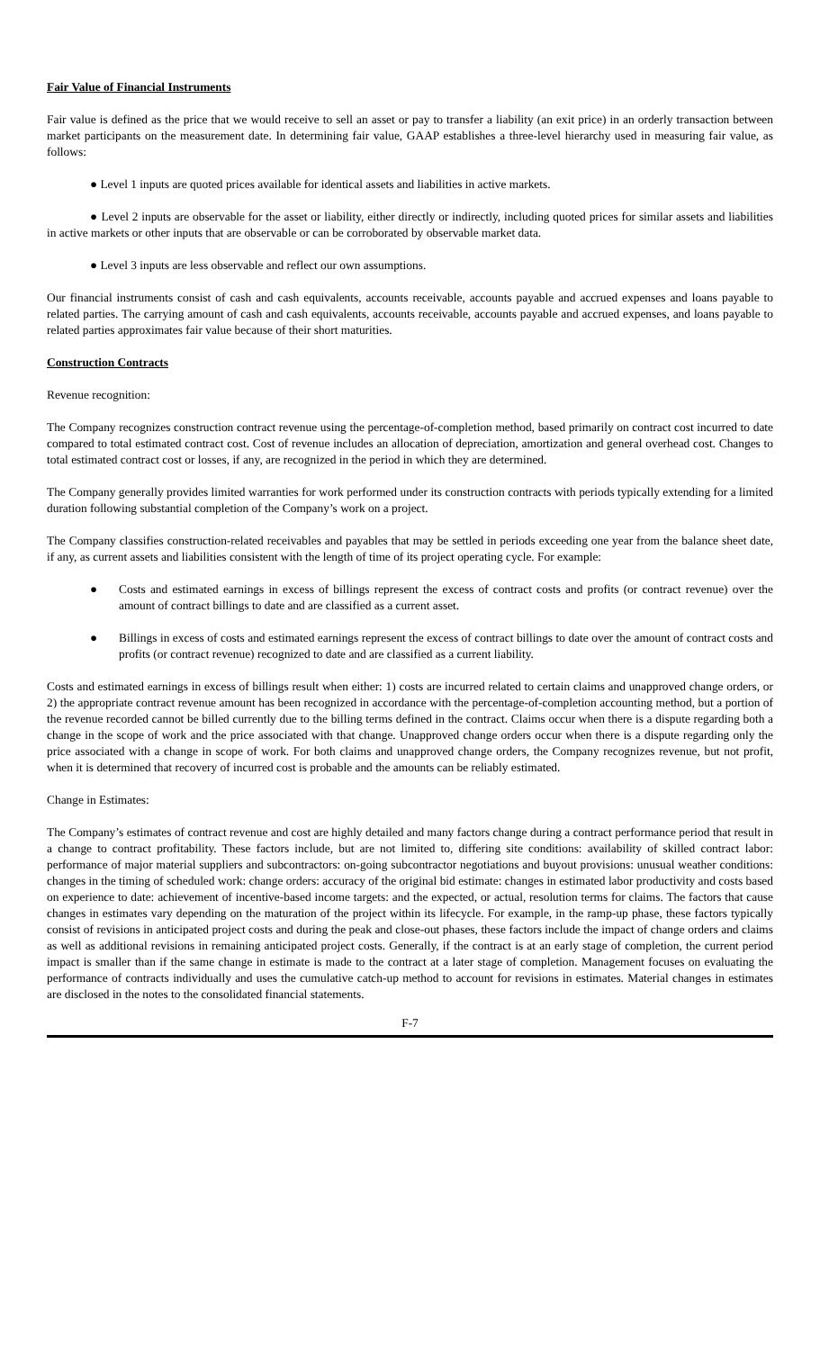Fair Value of Financial Instruments
Fair value is defined as the price that we would receive to sell an asset or pay to transfer a liability (an exit price) in an orderly transaction between market participants on the measurement date. In determining fair value, GAAP establishes a three-level hierarchy used in measuring fair value, as follows:
● Level 1 inputs are quoted prices available for identical assets and liabilities in active markets.
● Level 2 inputs are observable for the asset or liability, either directly or indirectly, including quoted prices for similar assets and liabilities in active markets or other inputs that are observable or can be corroborated by observable market data.
● Level 3 inputs are less observable and reflect our own assumptions.
Our financial instruments consist of cash and cash equivalents, accounts receivable, accounts payable and accrued expenses and loans payable to related parties. The carrying amount of cash and cash equivalents, accounts receivable, accounts payable and accrued expenses, and loans payable to related parties approximates fair value because of their short maturities.
Construction Contracts
Revenue recognition:
The Company recognizes construction contract revenue using the percentage-of-completion method, based primarily on contract cost incurred to date compared to total estimated contract cost. Cost of revenue includes an allocation of depreciation, amortization and general overhead cost. Changes to total estimated contract cost or losses, if any, are recognized in the period in which they are determined.
The Company generally provides limited warranties for work performed under its construction contracts with periods typically extending for a limited duration following substantial completion of the Company’s work on a project.
The Company classifies construction-related receivables and payables that may be settled in periods exceeding one year from the balance sheet date, if any, as current assets and liabilities consistent with the length of time of its project operating cycle. For example:
● Costs and estimated earnings in excess of billings represent the excess of contract costs and profits (or contract revenue) over the amount of contract billings to date and are classified as a current asset.
● Billings in excess of costs and estimated earnings represent the excess of contract billings to date over the amount of contract costs and profits (or contract revenue) recognized to date and are classified as a current liability.
Costs and estimated earnings in excess of billings result when either: 1) costs are incurred related to certain claims and unapproved change orders, or 2) the appropriate contract revenue amount has been recognized in accordance with the percentage-of-completion accounting method, but a portion of the revenue recorded cannot be billed currently due to the billing terms defined in the contract. Claims occur when there is a dispute regarding both a change in the scope of work and the price associated with that change. Unapproved change orders occur when there is a dispute regarding only the price associated with a change in scope of work. For both claims and unapproved change orders, the Company recognizes revenue, but not profit, when it is determined that recovery of incurred cost is probable and the amounts can be reliably estimated.
Change in Estimates:
The Company’s estimates of contract revenue and cost are highly detailed and many factors change during a contract performance period that result in a change to contract profitability. These factors include, but are not limited to, differing site conditions: availability of skilled contract labor: performance of major material suppliers and subcontractors: on-going subcontractor negotiations and buyout provisions: unusual weather conditions: changes in the timing of scheduled work: change orders: accuracy of the original bid estimate: changes in estimated labor productivity and costs based on experience to date: achievement of incentive-based income targets: and the expected, or actual, resolution terms for claims. The factors that cause changes in estimates vary depending on the maturation of the project within its lifecycle. For example, in the ramp-up phase, these factors typically consist of revisions in anticipated project costs and during the peak and close-out phases, these factors include the impact of change orders and claims as well as additional revisions in remaining anticipated project costs. Generally, if the contract is at an early stage of completion, the current period impact is smaller than if the same change in estimate is made to the contract at a later stage of completion. Management focuses on evaluating the performance of contracts individually and uses the cumulative catch-up method to account for revisions in estimates. Material changes in estimates are disclosed in the notes to the consolidated financial statements.
F-7